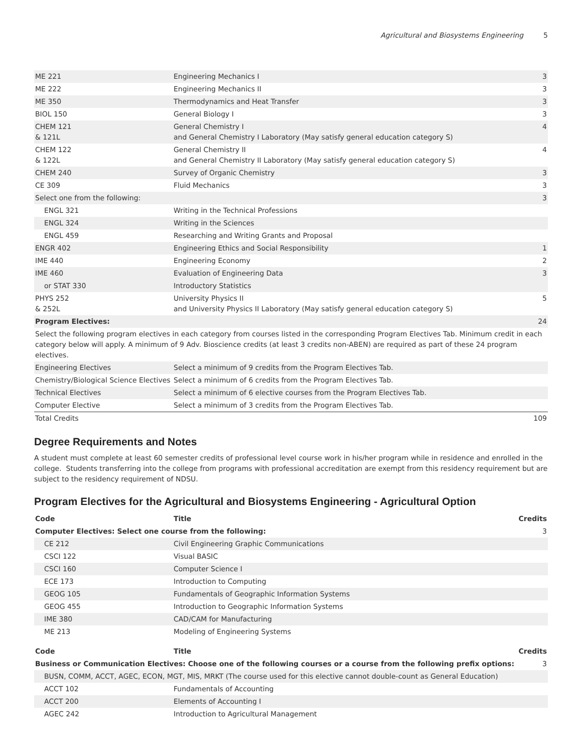Agricultural and Biosystems Engineering 5
| ME 221 | Engineering Mechanics I | 3 |
| ME 222 | Engineering Mechanics II | 3 |
| ME 350 | Thermodynamics and Heat Transfer | 3 |
| BIOL 150 | General Biology I | 3 |
| CHEM 121 & 121L | General Chemistry I and General Chemistry I Laboratory (May satisfy general education category S) | 4 |
| CHEM 122 & 122L | General Chemistry II and General Chemistry II Laboratory (May satisfy general education category S) | 4 |
| CHEM 240 | Survey of Organic Chemistry | 3 |
| CE 309 | Fluid Mechanics | 3 |
| Select one from the following: | | 3 |
| ENGL 321 | Writing in the Technical Professions | |
| ENGL 324 | Writing in the Sciences | |
| ENGL 459 | Researching and Writing Grants and Proposal | |
| ENGR 402 | Engineering Ethics and Social Responsibility | 1 |
| IME 440 | Engineering Economy | 2 |
| IME 460 | Evaluation of Engineering Data | 3 |
| or STAT 330 | Introductory Statistics | |
| PHYS 252 & 252L | University Physics II and University Physics II Laboratory (May satisfy general education category S) | 5 |
| Program Electives: | | 24 |
| Select the following program electives in each category from courses listed in the corresponding Program Electives Tab. Minimum credit in each category below will apply. A minimum of 9 Adv. Bioscience credits (at least 3 credits non-ABEN) are required as part of these 24 program electives. | | |
| Engineering Electives | Select a minimum of 9 credits from the Program Electives Tab. | |
| Chemistry/Biological Science Electives | Select a minimum of 6 credits from the Program Electives Tab. | |
| Technical Electives | Select a minimum of 6 elective courses from the Program Electives Tab. | |
| Computer Elective | Select a minimum of 3 credits from the Program Electives Tab. | |
| Total Credits | | 109 |
Degree Requirements and Notes
A student must complete at least 60 semester credits of professional level course work in his/her program while in residence and enrolled in the college. Students transferring into the college from programs with professional accreditation are exempt from this residency requirement but are subject to the residency requirement of NDSU.
Program Electives for the Agricultural and Biosystems Engineering - Agricultural Option
| Code | Title | Credits |
| --- | --- | --- |
| Computer Electives: Select one course from the following: | | 3 |
| CE 212 | Civil Engineering Graphic Communications | |
| CSCI 122 | Visual BASIC | |
| CSCI 160 | Computer Science I | |
| ECE 173 | Introduction to Computing | |
| GEOG 105 | Fundamentals of Geographic Information Systems | |
| GEOG 455 | Introduction to Geographic Information Systems | |
| IME 380 | CAD/CAM for Manufacturing | |
| ME 213 | Modeling of Engineering Systems | |
| Code | Title | Credits |
| --- | --- | --- |
| Business or Communication Electives: Choose one of the following courses or a course from the following prefix options: | | 3 |
| BUSN, COMM, ACCT, AGEC, ECON, MGT, MIS, MRKT (The course used for this elective cannot double-count as General Education) | | |
| ACCT 102 | Fundamentals of Accounting | |
| ACCT 200 | Elements of Accounting I | |
| AGEC 242 | Introduction to Agricultural Management | |